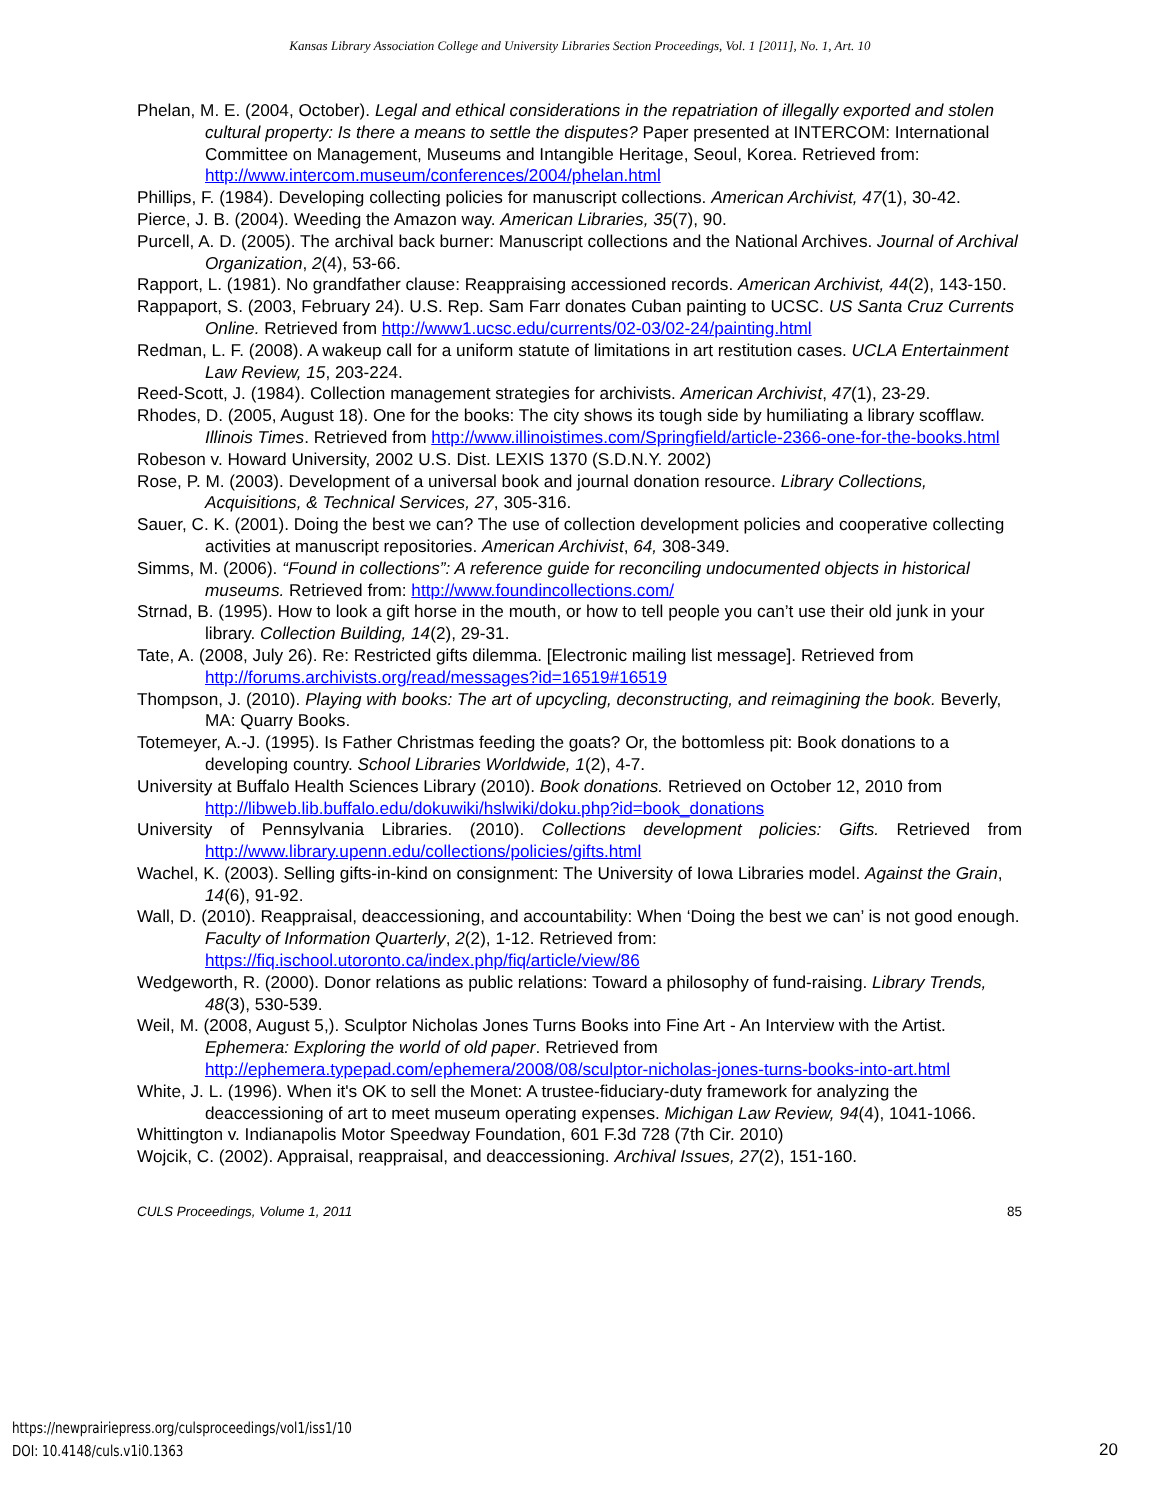Kansas Library Association College and University Libraries Section Proceedings, Vol. 1 [2011], No. 1, Art. 10
Phelan, M. E. (2004, October). Legal and ethical considerations in the repatriation of illegally exported and stolen cultural property: Is there a means to settle the disputes? Paper presented at INTERCOM: International Committee on Management, Museums and Intangible Heritage, Seoul, Korea. Retrieved from: http://www.intercom.museum/conferences/2004/phelan.html
Phillips, F. (1984). Developing collecting policies for manuscript collections. American Archivist, 47(1), 30-42.
Pierce, J. B. (2004). Weeding the Amazon way. American Libraries, 35(7), 90.
Purcell, A. D. (2005). The archival back burner: Manuscript collections and the National Archives. Journal of Archival Organization, 2(4), 53-66.
Rapport, L. (1981). No grandfather clause: Reappraising accessioned records. American Archivist, 44(2), 143-150.
Rappaport, S. (2003, February 24). U.S. Rep. Sam Farr donates Cuban painting to UCSC. US Santa Cruz Currents Online. Retrieved from http://www1.ucsc.edu/currents/02-03/02-24/painting.html
Redman, L. F. (2008). A wakeup call for a uniform statute of limitations in art restitution cases. UCLA Entertainment Law Review, 15, 203-224.
Reed-Scott, J. (1984). Collection management strategies for archivists. American Archivist, 47(1), 23-29.
Rhodes, D. (2005, August 18). One for the books: The city shows its tough side by humiliating a library scofflaw. Illinois Times. Retrieved from http://www.illinoistimes.com/Springfield/article-2366-one-for-the-books.html
Robeson v. Howard University, 2002 U.S. Dist. LEXIS 1370 (S.D.N.Y. 2002)
Rose, P. M. (2003). Development of a universal book and journal donation resource. Library Collections, Acquisitions, & Technical Services, 27, 305-316.
Sauer, C. K. (2001). Doing the best we can? The use of collection development policies and cooperative collecting activities at manuscript repositories. American Archivist, 64, 308-349.
Simms, M. (2006). “Found in collections”: A reference guide for reconciling undocumented objects in historical museums. Retrieved from: http://www.foundincollections.com/
Strnad, B. (1995). How to look a gift horse in the mouth, or how to tell people you can’t use their old junk in your library. Collection Building, 14(2), 29-31.
Tate, A. (2008, July 26). Re: Restricted gifts dilemma. [Electronic mailing list message]. Retrieved from http://forums.archivists.org/read/messages?id=16519#16519
Thompson, J. (2010). Playing with books: The art of upcycling, deconstructing, and reimagining the book. Beverly, MA: Quarry Books.
Totemeyer, A.-J. (1995). Is Father Christmas feeding the goats? Or, the bottomless pit: Book donations to a developing country. School Libraries Worldwide, 1(2), 4-7.
University at Buffalo Health Sciences Library (2010). Book donations. Retrieved on October 12, 2010 from http://libweb.lib.buffalo.edu/dokuwiki/hslwiki/doku.php?id=book_donations
University of Pennsylvania Libraries. (2010). Collections development policies: Gifts. Retrieved from http://www.library.upenn.edu/collections/policies/gifts.html
Wachel, K. (2003). Selling gifts-in-kind on consignment: The University of Iowa Libraries model. Against the Grain, 14(6), 91-92.
Wall, D. (2010). Reappraisal, deaccessioning, and accountability: When ‘Doing the best we can’ is not good enough. Faculty of Information Quarterly, 2(2), 1-12. Retrieved from: https://fiq.ischool.utoronto.ca/index.php/fiq/article/view/86
Wedgeworth, R. (2000). Donor relations as public relations: Toward a philosophy of fund-raising. Library Trends, 48(3), 530-539.
Weil, M. (2008, August 5,). Sculptor Nicholas Jones Turns Books into Fine Art - An Interview with the Artist. Ephemera: Exploring the world of old paper. Retrieved from http://ephemera.typepad.com/ephemera/2008/08/sculptor-nicholas-jones-turns-books-into-art.html
White, J. L. (1996). When it's OK to sell the Monet: A trustee-fiduciary-duty framework for analyzing the deaccessioning of art to meet museum operating expenses. Michigan Law Review, 94(4), 1041-1066.
Whittington v. Indianapolis Motor Speedway Foundation, 601 F.3d 728 (7th Cir. 2010)
Wojcik, C. (2002). Appraisal, reappraisal, and deaccessioning. Archival Issues, 27(2), 151-160.
CULS Proceedings, Volume 1, 2011 85
https://newprairiepress.org/culsproceedings/vol1/iss1/10
DOI: 10.4148/culs.v1i0.1363
20